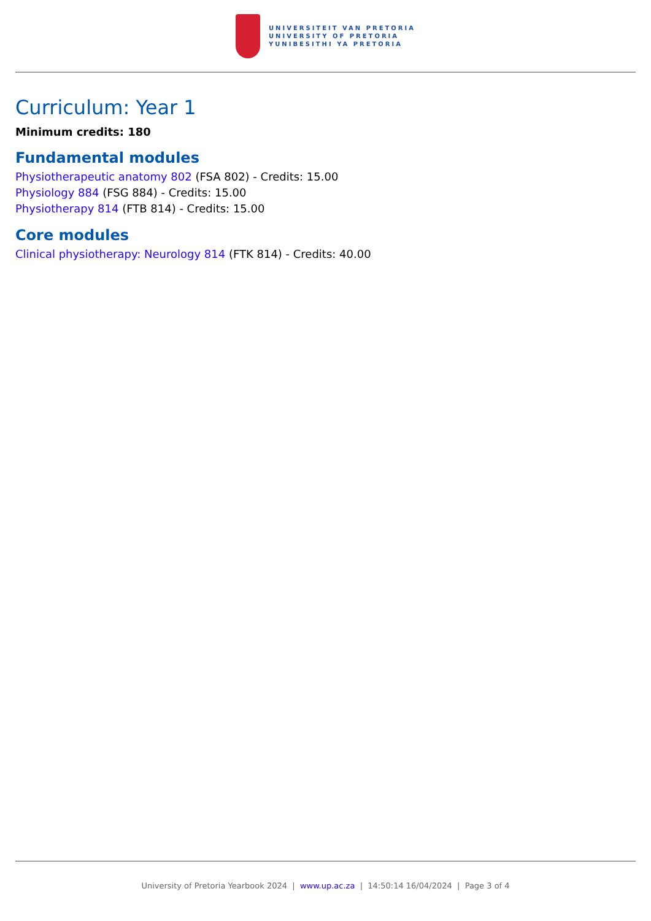UNIVERSITEIT VAN PRETORIA
UNIVERSITY OF PRETORIA
YUNIBESITHI YA PRETORIA
Curriculum: Year 1
Minimum credits: 180
Fundamental modules
Physiotherapeutic anatomy 802 (FSA 802) - Credits: 15.00
Physiology 884 (FSG 884) - Credits: 15.00
Physiotherapy 814 (FTB 814) - Credits: 15.00
Core modules
Clinical physiotherapy: Neurology 814 (FTK 814) - Credits: 40.00
University of Pretoria Yearbook 2024 | www.up.ac.za | 14:50:14 16/04/2024 | Page 3 of 4